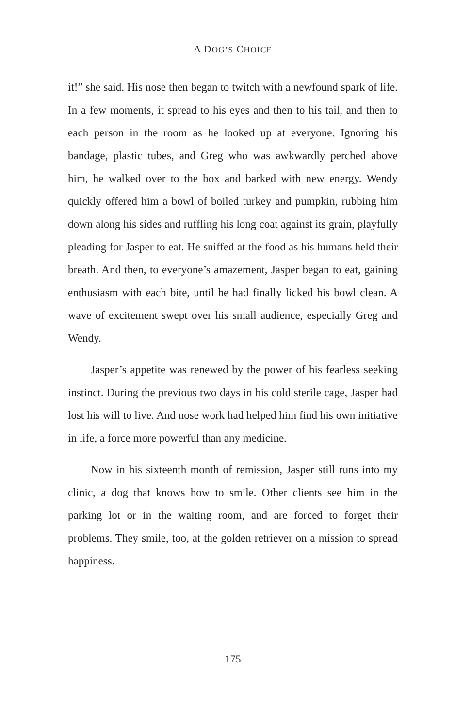A DOG’S CHOICE
it!” she said. His nose then began to twitch with a newfound spark of life. In a few moments, it spread to his eyes and then to his tail, and then to each person in the room as he looked up at everyone. Ignoring his bandage, plastic tubes, and Greg who was awkwardly perched above him, he walked over to the box and barked with new energy. Wendy quickly offered him a bowl of boiled turkey and pumpkin, rubbing him down along his sides and ruffling his long coat against its grain, playfully pleading for Jasper to eat. He sniffed at the food as his humans held their breath. And then, to everyone’s amazement, Jasper began to eat, gaining enthusiasm with each bite, until he had finally licked his bowl clean. A wave of excitement swept over his small audience, especially Greg and Wendy.
Jasper’s appetite was renewed by the power of his fearless seeking instinct. During the previous two days in his cold sterile cage, Jasper had lost his will to live. And nose work had helped him find his own initiative in life, a force more powerful than any medicine.
Now in his sixteenth month of remission, Jasper still runs into my clinic, a dog that knows how to smile. Other clients see him in the parking lot or in the waiting room, and are forced to forget their problems. They smile, too, at the golden retriever on a mission to spread happiness.
175